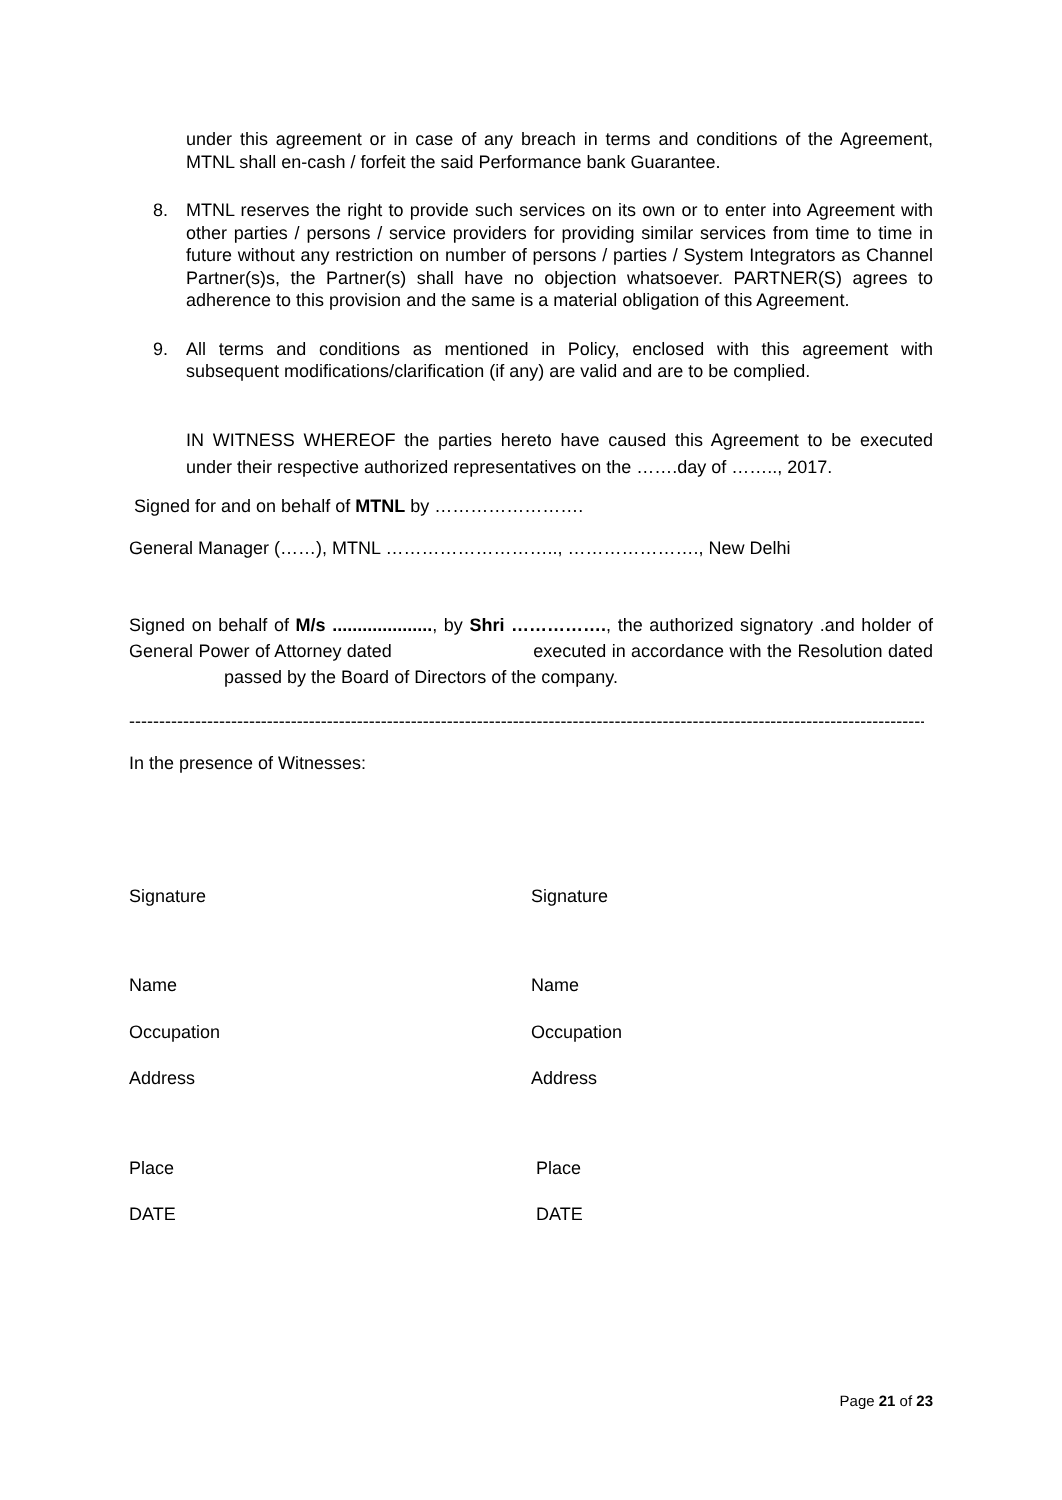under this agreement or in case of any breach in terms and conditions of the Agreement, MTNL shall en-cash / forfeit the said Performance bank Guarantee.
8. MTNL reserves the right to provide such services on its own or to enter into Agreement with other parties / persons / service providers for providing similar services from time to time in future without any restriction on number of persons / parties / System Integrators as Channel Partner(s)s, the Partner(s) shall have no objection whatsoever. PARTNER(S) agrees to adherence to this provision and the same is a material obligation of this Agreement.
9. All terms and conditions as mentioned in Policy, enclosed with this agreement with subsequent modifications/clarification (if any) are valid and are to be complied.
IN WITNESS WHEREOF the parties hereto have caused this Agreement to be executed under their respective authorized representatives on the …….day of …….., 2017.
Signed for and on behalf of MTNL by …………………….
General Manager (……), MTNL ……………………….., …………………., New Delhi
Signed on behalf of M/s ...................., by Shri ……………., the authorized signatory .and holder of General Power of Attorney dated executed in accordance with the Resolution dated passed by the Board of Directors of the company.
--------------------------------------------------------------------------------------------------------------------------------------------
In the presence of Witnesses:
Signature Signature
Name Name
Occupation Occupation
Address Address
Place Place
DATE DATE
Page 21 of 23